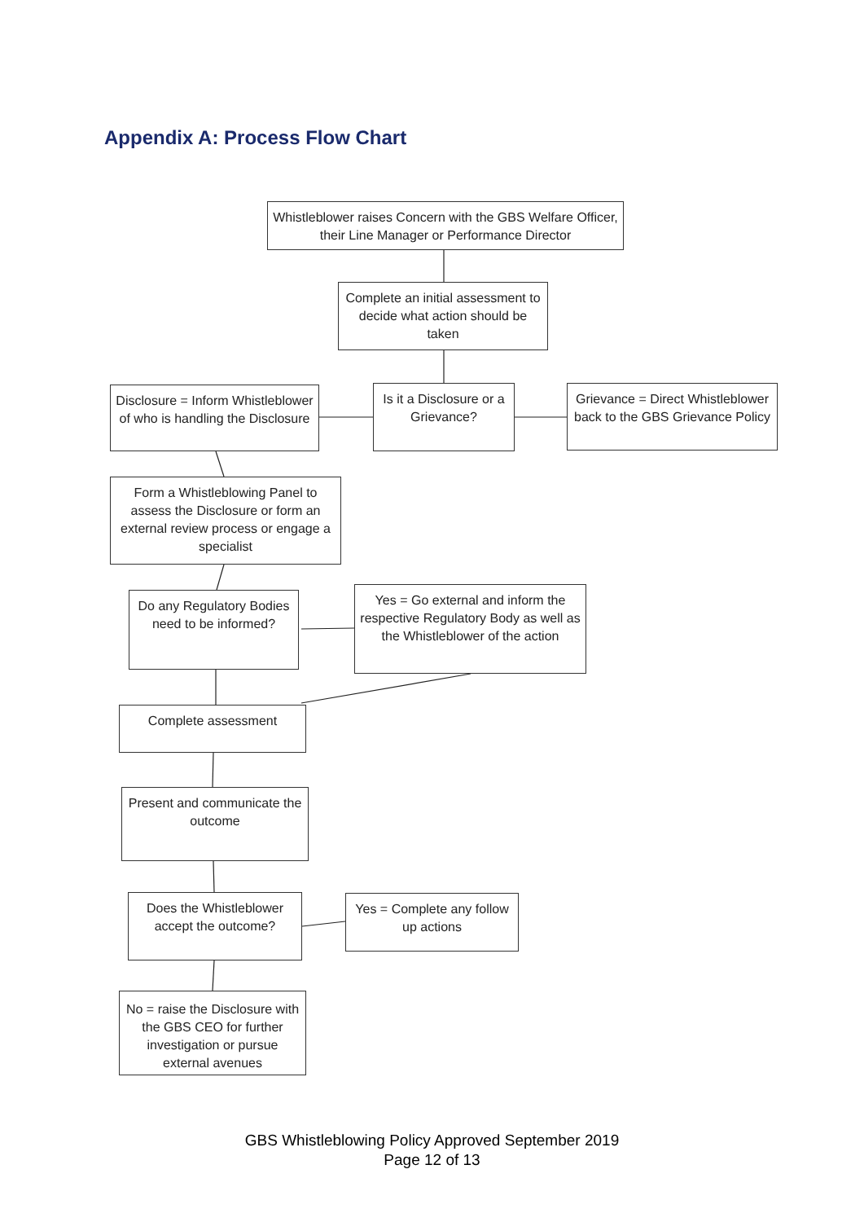Appendix A: Process Flow Chart
Whistleblower raises Concern with the GBS Welfare Officer, their Line Manager or Performance Director
Complete an initial assessment to decide what action should be taken
Disclosure = Inform Whistleblower of who is handling the Disclosure
Is it a Disclosure or a Grievance?
Grievance = Direct Whistleblower back to the GBS Grievance Policy
Form a Whistleblowing Panel to assess the Disclosure or form an external review process or engage a specialist
Do any Regulatory Bodies need to be informed?
Yes = Go external and inform the respective Regulatory Body as well as the Whistleblower of the action
Complete assessment
Present and communicate the outcome
Does the Whistleblower accept the outcome?
Yes = Complete any follow up actions
No = raise the Disclosure with the GBS CEO for further investigation or pursue external avenues
GBS Whistleblowing Policy Approved September 2019
Page 12 of 13